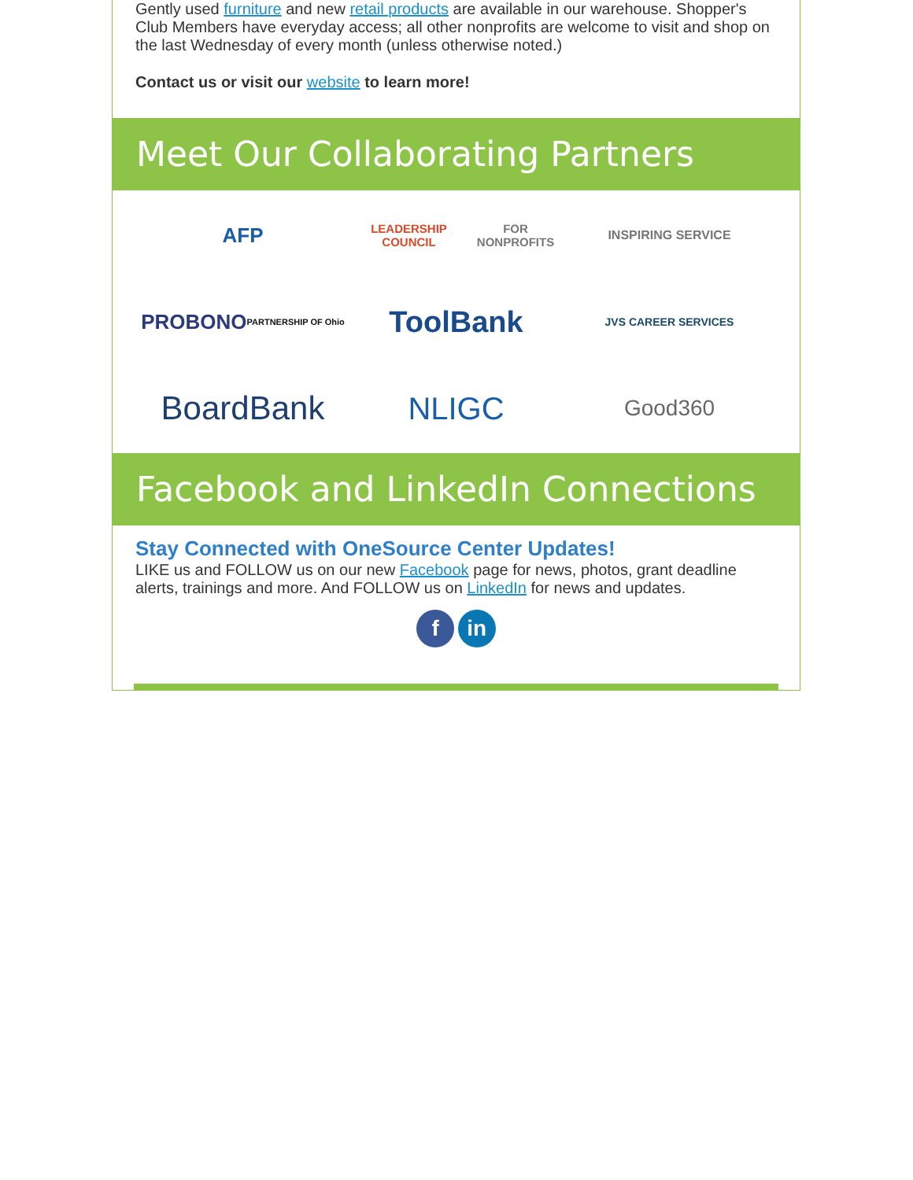Gently used furniture and new retail products are available in our warehouse. Shopper's Club Members have everyday access; all other nonprofits are welcome to visit and shop on the last Wednesday of every month (unless otherwise noted.)
Contact us or visit our website to learn more!
Meet Our Collaborating Partners
AFP
LEADERSHIP COUNCIL
FOR NONPROFITS
INSPIRING SERVICE
PROBONO
PARTNERSHIP OF Ohio
ToolBank
JVS CAREER SERVICES
BoardBank
NLIGC
Good360
Facebook and LinkedIn Connections
Stay Connected with OneSource Center Updates!
LIKE us and FOLLOW us on our new Facebook page for news, photos, grant deadline alerts, trainings and more. And FOLLOW us on LinkedIn for news and updates.
f in